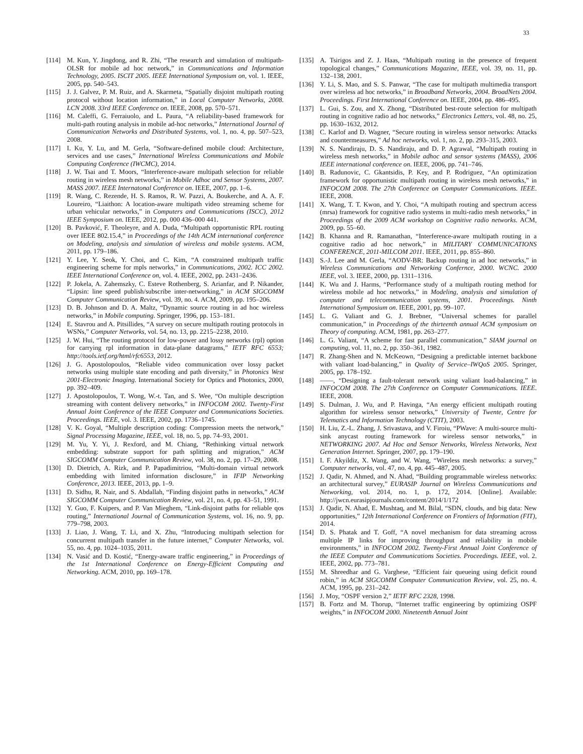33
[114] M. Kun, Y. Jingdong, and R. Zhi, “The research and simulation of multipath-OLSR for mobile ad hoc network,” in Communications and Information Technology, 2005. ISCIT 2005. IEEE International Symposium on, vol. 1. IEEE, 2005, pp. 540–543.
[115] J. J. Galvez, P. M. Ruiz, and A. Skarmeta, “Spatially disjoint multipath routing protocol without location information,” in Local Computer Networks, 2008. LCN 2008. 33rd IEEE Conference on. IEEE, 2008, pp. 570–571.
[116] M. Caleffi, G. Ferraiuolo, and L. Paura, “A reliability-based framework for multi-path routing analysis in mobile ad-hoc networks,” International Journal of Communication Networks and Distributed Systems, vol. 1, no. 4, pp. 507–523, 2008.
[117] I. Ku, Y. Lu, and M. Gerla, “Software-defined mobile cloud: Architecture, services and use cases,” International Wireless Communications and Mobile Computing Conference (IWCMC), 2014.
[118] J. W. Tsai and T. Moors, “Interference-aware multipath selection for reliable routing in wireless mesh networks,” in Mobile Adhoc and Sensor Systems, 2007. MASS 2007. IEEE Internatonal Conference on. IEEE, 2007, pp. 1–6.
[119] R. Wang, C. Rezende, H. S. Ramos, R. W. Pazzi, A. Boukerche, and A. A. F. Loureiro, “Liaithon: A location-aware multipath video streaming scheme for urban vehicular networks,” in Computers and Communications (ISCC), 2012 IEEE Symposium on. IEEE, 2012, pp. 000 436–000 441.
[120] B. Pavković, F. Theoleyre, and A. Duda, “Multipath opportunistic RPL routing over IEEE 802.15.4,” in Proceedings of the 14th ACM international conference on Modeling, analysis and simulation of wireless and mobile systems. ACM, 2011, pp. 179–186.
[121] Y. Lee, Y. Seok, Y. Choi, and C. Kim, “A constrained multipath traffic engineering scheme for mpls networks,” in Communications, 2002. ICC 2002. IEEE International Conference on, vol. 4. IEEE, 2002, pp. 2431–2436.
[122] P. Jokela, A. Zahemszky, C. Esteve Rothenberg, S. Arianfar, and P. Nikander, “Lipsin: line speed publish/subscribe inter-networking,” in ACM SIGCOMM Computer Communication Review, vol. 39, no. 4. ACM, 2009, pp. 195–206.
[123] D. B. Johnson and D. A. Maltz, “Dynamic source routing in ad hoc wireless networks,” in Mobile computing. Springer, 1996, pp. 153–181.
[124] E. Stavrou and A. Pitsillides, “A survey on secure multipath routing protocols in WSNs,” Computer Networks, vol. 54, no. 13, pp. 2215–2238, 2010.
[125] J. W. Hui, “The routing protocol for low-power and lossy networks (rpl) option for carrying rpl information in data-plane datagrams,” IETF RFC 6553; http://tools.ietf.org/html/rfc6553, 2012.
[126] J. G. Apostolopoulos, “Reliable video communication over lossy packet networks using multiple state encoding and path diversity,” in Photonics West 2001-Electronic Imaging. International Society for Optics and Photonics, 2000, pp. 392–409.
[127] J. Apostolopoulos, T. Wong, W.-t. Tan, and S. Wee, “On multiple description streaming with content delivery networks,” in INFOCOM 2002. Twenty-First Annual Joint Conference of the IEEE Computer and Communications Societies. Proceedings. IEEE, vol. 3. IEEE, 2002, pp. 1736–1745.
[128] V. K. Goyal, “Multiple description coding: Compression meets the network,” Signal Processing Magazine, IEEE, vol. 18, no. 5, pp. 74–93, 2001.
[129] M. Yu, Y. Yi, J. Rexford, and M. Chiang, “Rethinking virtual network embedding: substrate support for path splitting and migration,” ACM SIGCOMM Computer Communication Review, vol. 38, no. 2, pp. 17–29, 2008.
[130] D. Dietrich, A. Rizk, and P. Papadimitriou, “Multi-domain virtual network embedding with limited information disclosure,” in IFIP Networking Conference, 2013. IEEE, 2013, pp. 1–9.
[131] D. Sidhu, R. Nair, and S. Abdallah, “Finding disjoint paths in networks,” ACM SIGCOMM Computer Communication Review, vol. 21, no. 4, pp. 43–51, 1991.
[132] Y. Guo, F. Kuipers, and P. Van Mieghem, “Link-disjoint paths for reliable qos routing,” International Journal of Communication Systems, vol. 16, no. 9, pp. 779–798, 2003.
[133] J. Liao, J. Wang, T. Li, and X. Zhu, “Introducing multipath selection for concurrent multipath transfer in the future internet,” Computer Networks, vol. 55, no. 4, pp. 1024–1035, 2011.
[134] N. Vasić and D. Kostić, “Energy-aware traffic engineering,” in Proceedings of the 1st International Conference on Energy-Efficient Computing and Networking. ACM, 2010, pp. 169–178.
[135] A. Tsirigos and Z. J. Haas, “Multipath routing in the presence of frequent topological changes,” Communications Magazine, IEEE, vol. 39, no. 11, pp. 132–138, 2001.
[136] Y. Li, S. Mao, and S. S. Panwar, “The case for multipath multimedia transport over wireless ad hoc networks,” in Broadband Networks, 2004. BroadNets 2004. Proceedings. First International Conference on. IEEE, 2004, pp. 486–495.
[137] L. Gui, S. Zou, and X. Zhong, “Distributed best-route selection for multipath routing in cognitive radio ad hoc networks,” Electronics Letters, vol. 48, no. 25, pp. 1630–1632, 2012.
[138] C. Karlof and D. Wagner, “Secure routing in wireless sensor networks: Attacks and countermeasures,” Ad hoc networks, vol. 1, no. 2, pp. 293–315, 2003.
[139] N. S. Nandiraju, D. S. Nandiraju, and D. P. Agrawal, “Multipath routing in wireless mesh networks,” in Mobile adhoc and sensor systems (MASS), 2006 IEEE international conference on. IEEE, 2006, pp. 741–746.
[140] B. Radunovic, C. Gkantsidis, P. Key, and P. Rodriguez, “An optimization framework for opportunistic multipath routing in wireless mesh networks,” in INFOCOM 2008. The 27th Conference on Computer Communications. IEEE. IEEE, 2008.
[141] X. Wang, T. T. Kwon, and Y. Choi, “A multipath routing and spectrum access (mrsa) framework for cognitive radio systems in multi-radio mesh networks,” in Proceedings of the 2009 ACM workshop on Cognitive radio networks. ACM, 2009, pp. 55–60.
[142] B. Khanna and R. Ramanathan, “Interference-aware multipath routing in a cognitive radio ad hoc network,” in MILITARY COMMUNICATIONS CONFERENCE, 2011-MILCOM 2011. IEEE, 2011, pp. 855–860.
[143] S.-J. Lee and M. Gerla, “AODV-BR: Backup routing in ad hoc networks,” in Wireless Communications and Networking Confernce, 2000. WCNC. 2000 IEEE, vol. 3. IEEE, 2000, pp. 1311–1316.
[144] K. Wu and J. Harms, “Performance study of a multipath routing method for wireless mobile ad hoc networks,” in Modeling, analysis and simulation of computer and telecommunication systems, 2001. Proceedings. Ninth International Symposium on. IEEE, 2001, pp. 99–107.
[145] L. G. Valiant and G. J. Brebner, “Universal schemes for parallel communication,” in Proceedings of the thirteenth annual ACM symposium on Theory of computing. ACM, 1981, pp. 263–277.
[146] L. G. Valiant, “A scheme for fast parallel communication,” SIAM journal on computing, vol. 11, no. 2, pp. 350–361, 1982.
[147] R. Zhang-Shen and N. McKeown, “Designing a predictable internet backbone with valiant load-balancing,” in Quality of Service–IWQoS 2005. Springer, 2005, pp. 178–192.
[148] ——, “Designing a fault-tolerant network using valiant load-balancing,” in INFOCOM 2008. The 27th Conference on Computer Communications. IEEE. IEEE, 2008.
[149] S. Dulman, J. Wu, and P. Havinga, “An energy efficient multipath routing algorithm for wireless sensor networks,” University of Twente, Centre for Telematics and Information Technology (CTIT), 2003.
[150] H. Liu, Z.-L. Zhang, J. Srivastava, and V. Firoiu, “PWave: A multi-source multi-sink anycast routing framework for wireless sensor networks,” in NETWORKING 2007. Ad Hoc and Sensor Networks, Wireless Networks, Next Generation Internet. Springer, 2007, pp. 179–190.
[151] I. F. Akyildiz, X. Wang, and W. Wang, “Wireless mesh networks: a survey,” Computer networks, vol. 47, no. 4, pp. 445–487, 2005.
[152] J. Qadir, N. Ahmed, and N. Ahad, “Building programmable wireless networks: an architectural survey,” EURASIP Journal on Wireless Communications and Networking, vol. 2014, no. 1, p. 172, 2014. [Online]. Available: http://jwcn.eurasipjournals.com/content/2014/1/172
[153] J. Qadir, N. Ahad, E. Mushtaq, and M. Bilal, “SDN, clouds, and big data: New opportunities,” 12th International Conference on Frontiers of Information (FIT), 2014.
[154] D. S. Phatak and T. Goff, “A novel mechanism for data streaming across multiple IP links for improving throughput and reliability in mobile environments,” in INFOCOM 2002. Twenty-First Annual Joint Conference of the IEEE Computer and Communications Societies. Proceedings. IEEE, vol. 2. IEEE, 2002, pp. 773–781.
[155] M. Shreedhar and G. Varghese, “Efficient fair queueing using deficit round robin,” in ACM SIGCOMM Computer Communication Review, vol. 25, no. 4. ACM, 1995, pp. 231–242.
[156] J. Moy, “OSPF version 2,” IETF RFC 2328, 1998.
[157] B. Fortz and M. Thorup, “Internet traffic engineering by optimizing OSPF weights,” in INFOCOM 2000. Nineteenth Annual Joint